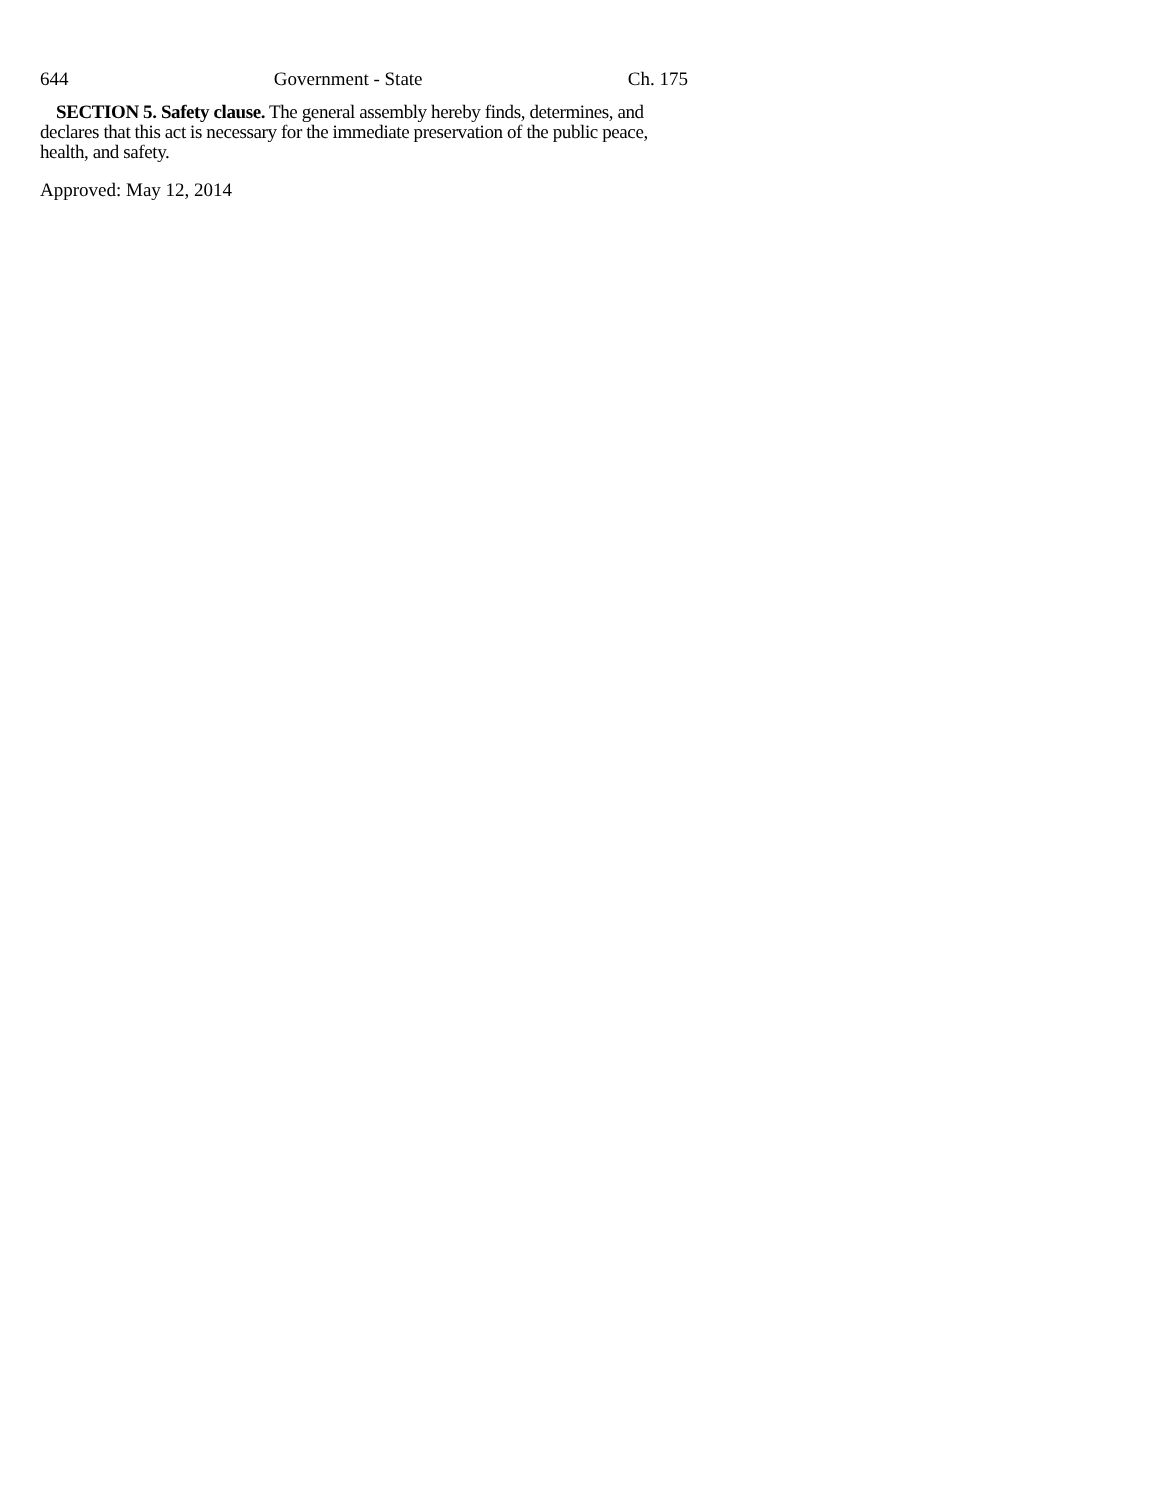644 Government - State Ch. 175
SECTION 5. Safety clause. The general assembly hereby finds, determines, and declares that this act is necessary for the immediate preservation of the public peace, health, and safety.
Approved: May 12, 2014